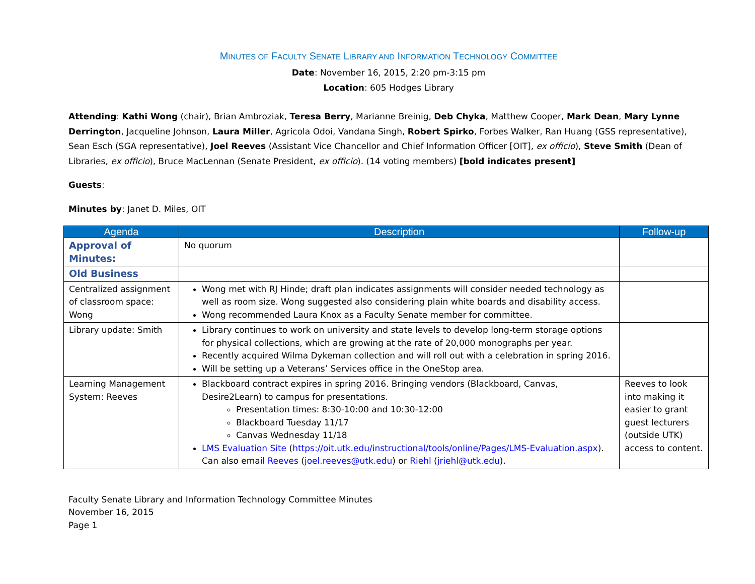MINUTES OF FACULTY SENATE LIBRARY AND INFORMATION TECHNOLOGY COMMITTEE
Date: November 16, 2015, 2:20 pm-3:15 pm
Location: 605 Hodges Library
Attending: Kathi Wong (chair), Brian Ambroziak, Teresa Berry, Marianne Breinig, Deb Chyka, Matthew Cooper, Mark Dean, Mary Lynne Derrington, Jacqueline Johnson, Laura Miller, Agricola Odoi, Vandana Singh, Robert Spirko, Forbes Walker, Ran Huang (GSS representative), Sean Esch (SGA representative), Joel Reeves (Assistant Vice Chancellor and Chief Information Officer [OIT], ex officio), Steve Smith (Dean of Libraries, ex officio), Bruce MacLennan (Senate President, ex officio). (14 voting members) [bold indicates present]
Guests:
Minutes by: Janet D. Miles, OIT
| Agenda | Description | Follow-up |
| --- | --- | --- |
| Approval of Minutes: | No quorum | |
| Old Business | | |
| Centralized assignment of classroom space: Wong | Wong met with RJ Hinde; draft plan indicates assignments will consider needed technology as well as room size. Wong suggested also considering plain white boards and disability access. Wong recommended Laura Knox as a Faculty Senate member for committee. | |
| Library update: Smith | Library continues to work on university and state levels to develop long-term storage options for physical collections, which are growing at the rate of 20,000 monographs per year. Recently acquired Wilma Dykeman collection and will roll out with a celebration in spring 2016. Will be setting up a Veterans’ Services office in the OneStop area. | |
| Learning Management System: Reeves | Blackboard contract expires in spring 2016. Bringing vendors (Blackboard, Canvas, Desire2Learn) to campus for presentations. Presentation times: 8:30-10:00 and 10:30-12:00 Blackboard Tuesday 11/17 Canvas Wednesday 11/18 LMS Evaluation Site ( https://oit.utk.edu/instructional/tools/online/Pages/LMS-Evaluation.aspx ). Can also email Reeves ( joel.reeves@utk.edu ) or Riehl ( jriehl@utk.edu ). | Reeves to look into making it easier to grant guest lecturers (outside UTK) access to content. |
Faculty Senate Library and Information Technology Committee Minutes
November 16, 2015
Page 1